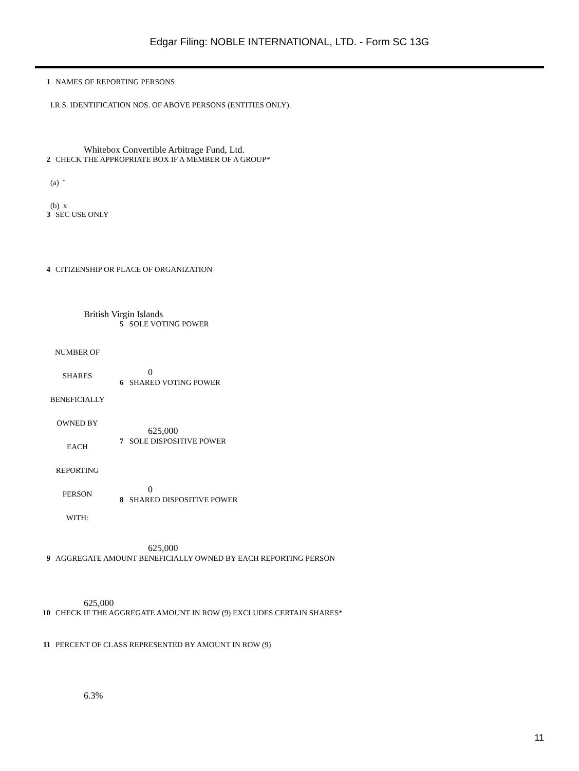Edgar Filing: NOBLE INTERNATIONAL, LTD. - Form SC 13G
1 NAMES OF REPORTING PERSONS
I.R.S. IDENTIFICATION NOS. OF ABOVE PERSONS (ENTITIES ONLY).
Whitebox Convertible Arbitrage Fund, Ltd.
2 CHECK THE APPROPRIATE BOX IF A MEMBER OF A GROUP*
(a) ¨
(b) x
3 SEC USE ONLY
4 CITIZENSHIP OR PLACE OF ORGANIZATION
British Virgin Islands
NUMBER OF
SHARES
BENEFICIALLY
OWNED BY
EACH
REPORTING
PERSON
WITH:
5 SOLE VOTING POWER
0
6 SHARED VOTING POWER
625,000
7 SOLE DISPOSITIVE POWER
0
8 SHARED DISPOSITIVE POWER
625,000
9 AGGREGATE AMOUNT BENEFICIALLY OWNED BY EACH REPORTING PERSON
625,000
10 CHECK IF THE AGGREGATE AMOUNT IN ROW (9) EXCLUDES CERTAIN SHARES*
11 PERCENT OF CLASS REPRESENTED BY AMOUNT IN ROW (9)
6.3%
11